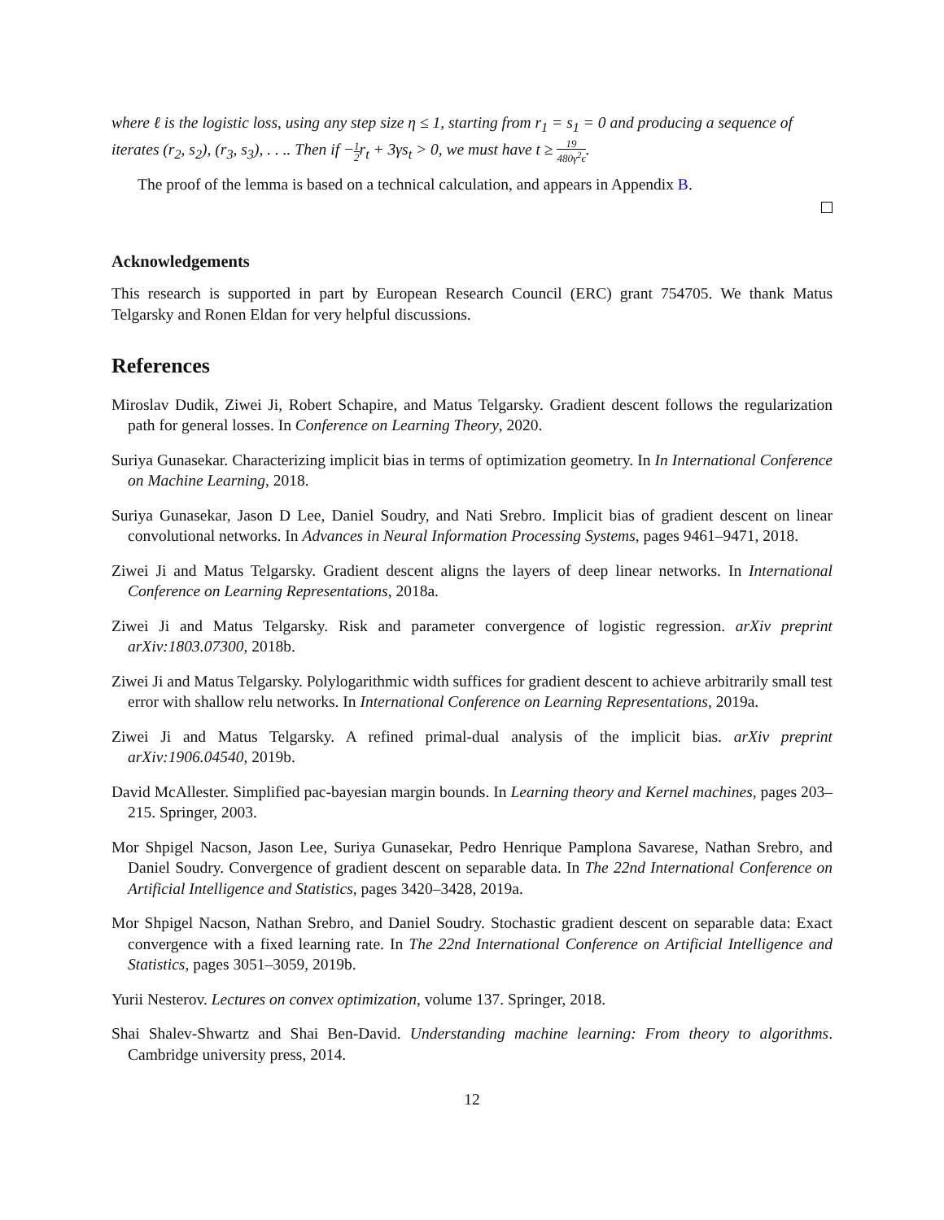where ℓ is the logistic loss, using any step size η ≤ 1, starting from r<sub>1</sub> = s<sub>1</sub> = 0 and producing a sequence of iterates (r<sub>2</sub>, s<sub>2</sub>), (r<sub>3</sub>, s<sub>3</sub>), . . .. Then if −1 2r<sub>t</sub> + 3γs<sub>t</sub> > 0, we must have t ≥ 19 480γ<sup>2</sup>ϵ.
The proof of the lemma is based on a technical calculation, and appears in Appendix B.
Acknowledgements
This research is supported in part by European Research Council (ERC) grant 754705. We thank Matus Telgarsky and Ronen Eldan for very helpful discussions.
References
Miroslav Dudik, Ziwei Ji, Robert Schapire, and Matus Telgarsky. Gradient descent follows the regularization path for general losses. In Conference on Learning Theory, 2020.
Suriya Gunasekar. Characterizing implicit bias in terms of optimization geometry. In In International Conference on Machine Learning, 2018.
Suriya Gunasekar, Jason D Lee, Daniel Soudry, and Nati Srebro. Implicit bias of gradient descent on linear convolutional networks. In Advances in Neural Information Processing Systems, pages 9461–9471, 2018.
Ziwei Ji and Matus Telgarsky. Gradient descent aligns the layers of deep linear networks. In International Conference on Learning Representations, 2018a.
Ziwei Ji and Matus Telgarsky. Risk and parameter convergence of logistic regression. arXiv preprint arXiv:1803.07300, 2018b.
Ziwei Ji and Matus Telgarsky. Polylogarithmic width suffices for gradient descent to achieve arbitrarily small test error with shallow relu networks. In International Conference on Learning Representations, 2019a.
Ziwei Ji and Matus Telgarsky. A refined primal-dual analysis of the implicit bias. arXiv preprint arXiv:1906.04540, 2019b.
David McAllester. Simplified pac-bayesian margin bounds. In Learning theory and Kernel machines, pages 203–215. Springer, 2003.
Mor Shpigel Nacson, Jason Lee, Suriya Gunasekar, Pedro Henrique Pamplona Savarese, Nathan Srebro, and Daniel Soudry. Convergence of gradient descent on separable data. In The 22nd International Conference on Artificial Intelligence and Statistics, pages 3420–3428, 2019a.
Mor Shpigel Nacson, Nathan Srebro, and Daniel Soudry. Stochastic gradient descent on separable data: Exact convergence with a fixed learning rate. In The 22nd International Conference on Artificial Intelligence and Statistics, pages 3051–3059, 2019b.
Yurii Nesterov. Lectures on convex optimization, volume 137. Springer, 2018.
Shai Shalev-Shwartz and Shai Ben-David. Understanding machine learning: From theory to algorithms. Cambridge university press, 2014.
12